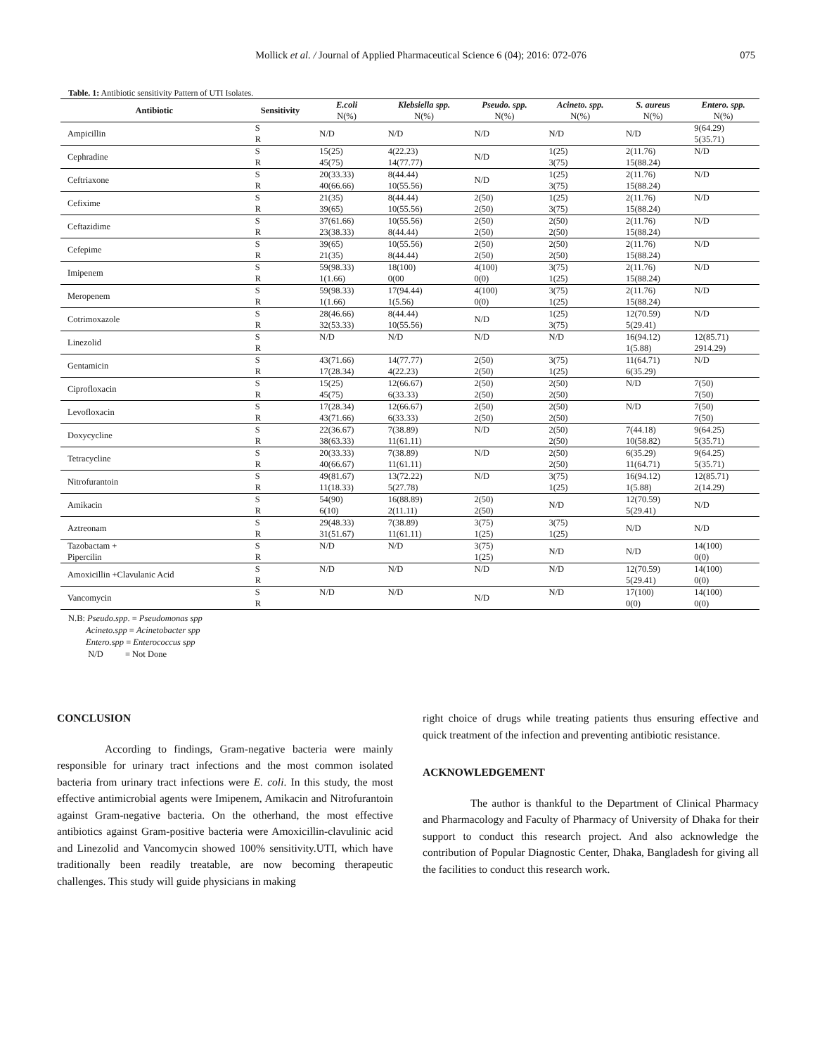Mollick et al. / Journal of Applied Pharmaceutical Science 6 (04); 2016: 072-076
075
Table. 1: Antibiotic sensitivity Pattern of UTI Isolates.
| Antibiotic | Sensitivity | E.coli N(%) | Klebsiella spp. N(%) | Pseudo. spp. N(%) | Acineto. spp. N(%) | S. aureus N(%) | Entero. spp. N(%) |
| --- | --- | --- | --- | --- | --- | --- | --- |
| Ampicillin | S R | N/D | N/D | N/D | N/D | N/D | 9(64.29) 5(35.71) |
| Cephradine | S R | 15(25) 45(75) | 4(22.23) 14(77.77) | N/D | 1(25) 3(75) | 2(11.76) 15(88.24) | N/D |
| Ceftriaxone | S R | 20(33.33) 40(66.66) | 8(44.44) 10(55.56) | N/D | 1(25) 3(75) | 2(11.76) 15(88.24) | N/D |
| Cefixime | S R | 21(35) 39(65) | 8(44.44) 10(55.56) | 2(50) 2(50) | 1(25) 3(75) | 2(11.76) 15(88.24) | N/D |
| Ceftazidime | S R | 37(61.66) 23(38.33) | 10(55.56) 8(44.44) | 2(50) 2(50) | 2(50) 2(50) | 2(11.76) 15(88.24) | N/D |
| Cefepime | S R | 39(65) 21(35) | 10(55.56) 8(44.44) | 2(50) 2(50) | 2(50) 2(50) | 2(11.76) 15(88.24) | N/D |
| Imipenem | S R | 59(98.33) 1(1.66) | 18(100) 0(00 | 4(100) 0(0) | 3(75) 1(25) | 2(11.76) 15(88.24) | N/D |
| Meropenem | S R | 59(98.33) 1(1.66) | 17(94.44) 1(5.56) | 4(100) 0(0) | 3(75) 1(25) | 2(11.76) 15(88.24) | N/D |
| Cotrimoxazole | S R | 28(46.66) 32(53.33) | 8(44.44) 10(55.56) | N/D | 1(25) 3(75) | 12(70.59) 5(29.41) | N/D |
| Linezolid | S R | N/D | N/D | N/D | N/D | 16(94.12) 1(5.88) | 12(85.71) 2914.29) |
| Gentamicin | S R | 43(71.66) 17(28.34) | 14(77.77) 4(22.23) | 2(50) 2(50) | 3(75) 1(25) | 11(64.71) 6(35.29) | N/D |
| Ciprofloxacin | S R | 15(25) 45(75) | 12(66.67) 6(33.33) | 2(50) 2(50) | 2(50) 2(50) | N/D | 7(50) 7(50) |
| Levofloxacin | S R | 17(28.34) 43(71.66) | 12(66.67) 6(33.33) | 2(50) 2(50) | 2(50) 2(50) | N/D | 7(50) 7(50) |
| Doxycycline | S R | 22(36.67) 38(63.33) | 7(38.89) 11(61.11) | N/D | 2(50) 2(50) | 7(44.18) 10(58.82) | 9(64.25) 5(35.71) |
| Tetracycline | S R | 20(33.33) 40(66.67) | 7(38.89) 11(61.11) | N/D | 2(50) 2(50) | 6(35.29) 11(64.71) | 9(64.25) 5(35.71) |
| Nitrofurantoin | S R | 49(81.67) 11(18.33) | 13(72.22) 5(27.78) | N/D | 3(75) 1(25) | 16(94.12) 1(5.88) | 12(85.71) 2(14.29) |
| Amikacin | S R | 54(90) 6(10) | 16(88.89) 2(11.11) | 2(50) 2(50) | N/D | 12(70.59) 5(29.41) | N/D |
| Aztreonam | S R | 29(48.33) 31(51.67) | 7(38.89) 11(61.11) | 3(75) 1(25) | 3(75) 1(25) | N/D | N/D |
| Tazobactam + Pipercilin | S R | N/D | N/D | 3(75) 1(25) | N/D | N/D | 14(100) 0(0) |
| Amoxicillin +Clavulanic Acid | S R | N/D | N/D | N/D | N/D | 12(70.59) 5(29.41) | 14(100) 0(0) |
| Vancomycin | S R | N/D | N/D | N/D | N/D | 17(100) 0(0) | 14(100) 0(0) |
N.B: Pseudo.spp. = Pseudomonas spp
Acineto.spp = Acinetobacter spp
Entero.spp = Enterococcus spp
N/D = Not Done
CONCLUSION
According to findings, Gram-negative bacteria were mainly responsible for urinary tract infections and the most common isolated bacteria from urinary tract infections were E. coli. In this study, the most effective antimicrobial agents were Imipenem, Amikacin and Nitrofurantoin against Gram-negative bacteria. On the otherhand, the most effective antibiotics against Gram-positive bacteria were Amoxicillin-clavulinic acid and Linezolid and Vancomycin showed 100% sensitivity.UTI, which have traditionally been readily treatable, are now becoming therapeutic challenges. This study will guide physicians in making
right choice of drugs while treating patients thus ensuring effective and quick treatment of the infection and preventing antibiotic resistance.
ACKNOWLEDGEMENT
The author is thankful to the Department of Clinical Pharmacy and Pharmacology and Faculty of Pharmacy of University of Dhaka for their support to conduct this research project. And also acknowledge the contribution of Popular Diagnostic Center, Dhaka, Bangladesh for giving all the facilities to conduct this research work.